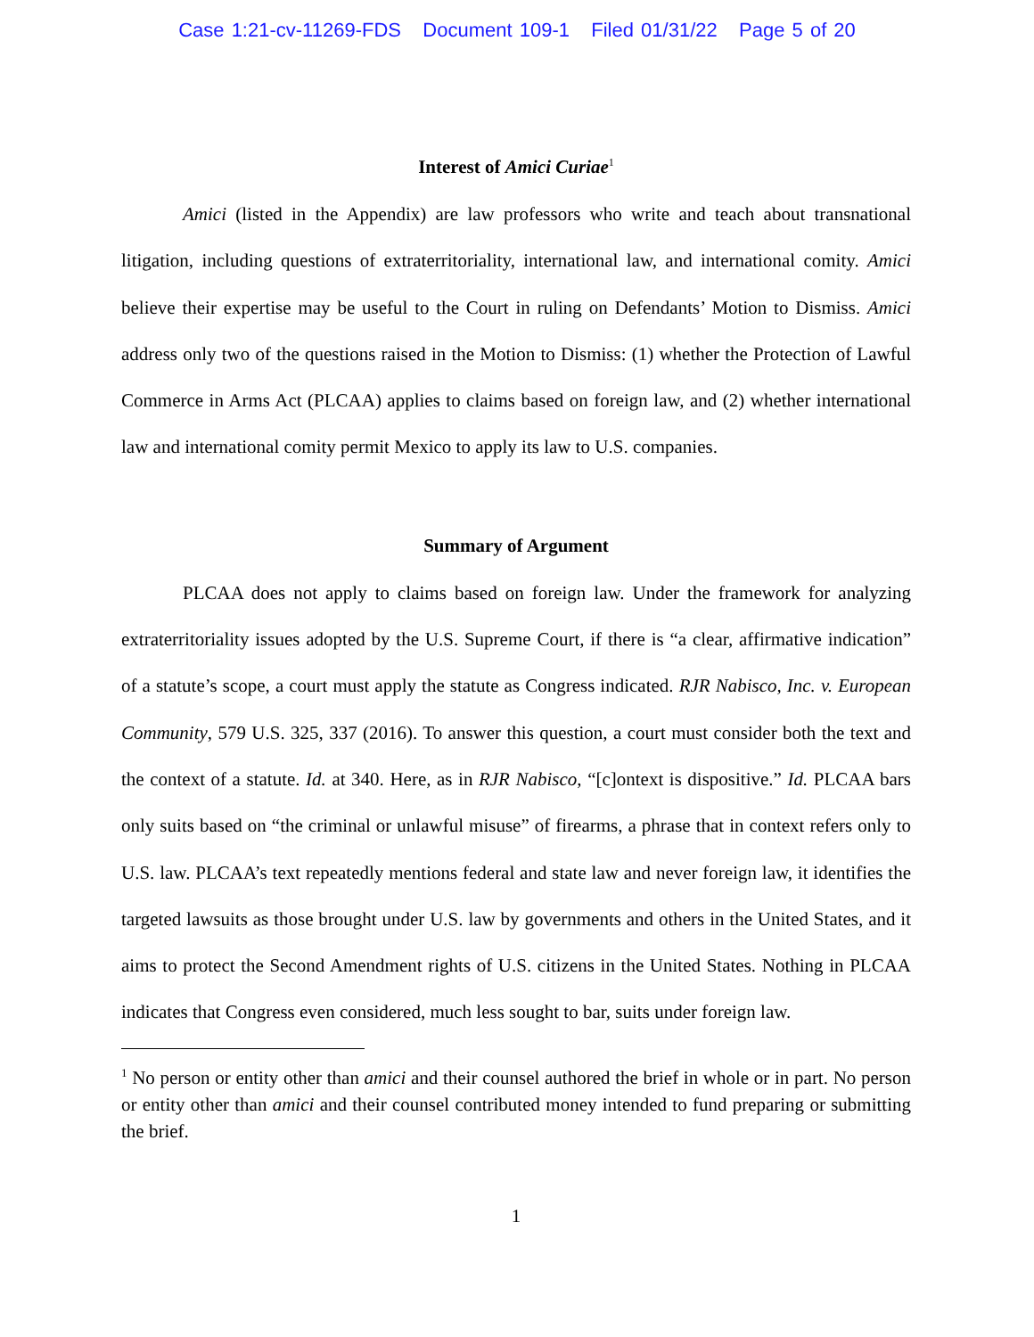Case 1:21-cv-11269-FDS Document 109-1 Filed 01/31/22 Page 5 of 20
Interest of Amici Curiae<sup>1</sup>
Amici (listed in the Appendix) are law professors who write and teach about transnational litigation, including questions of extraterritoriality, international law, and international comity. Amici believe their expertise may be useful to the Court in ruling on Defendants’ Motion to Dismiss. Amici address only two of the questions raised in the Motion to Dismiss: (1) whether the Protection of Lawful Commerce in Arms Act (PLCAA) applies to claims based on foreign law, and (2) whether international law and international comity permit Mexico to apply its law to U.S. companies.
Summary of Argument
PLCAA does not apply to claims based on foreign law. Under the framework for analyzing extraterritoriality issues adopted by the U.S. Supreme Court, if there is “a clear, affirmative indication” of a statute’s scope, a court must apply the statute as Congress indicated. RJR Nabisco, Inc. v. European Community, 579 U.S. 325, 337 (2016). To answer this question, a court must consider both the text and the context of a statute. Id. at 340. Here, as in RJR Nabisco, “[c]ontext is dispositive.” Id. PLCAA bars only suits based on “the criminal or unlawful misuse” of firearms, a phrase that in context refers only to U.S. law. PLCAA’s text repeatedly mentions federal and state law and never foreign law, it identifies the targeted lawsuits as those brought under U.S. law by governments and others in the United States, and it aims to protect the Second Amendment rights of U.S. citizens in the United States. Nothing in PLCAA indicates that Congress even considered, much less sought to bar, suits under foreign law.
<sup>1</sup> No person or entity other than amici and their counsel authored the brief in whole or in part. No person or entity other than amici and their counsel contributed money intended to fund preparing or submitting the brief.
1